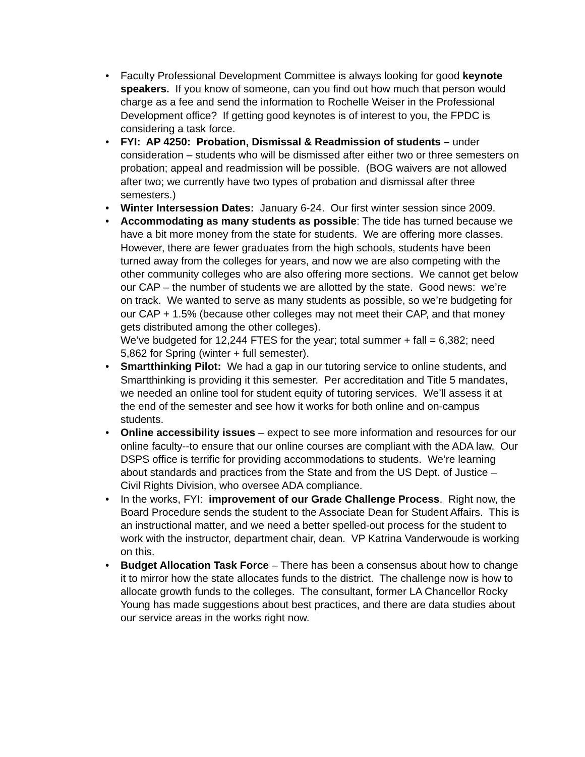• Faculty Professional Development Committee is always looking for good keynote speakers. If you know of someone, can you find out how much that person would charge as a fee and send the information to Rochelle Weiser in the Professional Development office? If getting good keynotes is of interest to you, the FPDC is considering a task force.
• FYI: AP 4250: Probation, Dismissal & Readmission of students – under consideration – students who will be dismissed after either two or three semesters on probation; appeal and readmission will be possible. (BOG waivers are not allowed after two; we currently have two types of probation and dismissal after three semesters.)
• Winter Intersession Dates: January 6-24. Our first winter session since 2009.
• Accommodating as many students as possible: The tide has turned because we have a bit more money from the state for students. We are offering more classes. However, there are fewer graduates from the high schools, students have been turned away from the colleges for years, and now we are also competing with the other community colleges who are also offering more sections. We cannot get below our CAP – the number of students we are allotted by the state. Good news: we’re on track. We wanted to serve as many students as possible, so we’re budgeting for our CAP + 1.5% (because other colleges may not meet their CAP, and that money gets distributed among the other colleges).
We’ve budgeted for 12,244 FTES for the year; total summer + fall = 6,382; need 5,862 for Spring (winter + full semester).
• Smartthinking Pilot: We had a gap in our tutoring service to online students, and Smartthinking is providing it this semester. Per accreditation and Title 5 mandates, we needed an online tool for student equity of tutoring services. We’ll assess it at the end of the semester and see how it works for both online and on-campus students.
• Online accessibility issues – expect to see more information and resources for our online faculty--to ensure that our online courses are compliant with the ADA law. Our DSPS office is terrific for providing accommodations to students. We’re learning about standards and practices from the State and from the US Dept. of Justice – Civil Rights Division, who oversee ADA compliance.
• In the works, FYI: improvement of our Grade Challenge Process. Right now, the Board Procedure sends the student to the Associate Dean for Student Affairs. This is an instructional matter, and we need a better spelled-out process for the student to work with the instructor, department chair, dean. VP Katrina Vanderwoude is working on this.
• Budget Allocation Task Force – There has been a consensus about how to change it to mirror how the state allocates funds to the district. The challenge now is how to allocate growth funds to the colleges. The consultant, former LA Chancellor Rocky Young has made suggestions about best practices, and there are data studies about our service areas in the works right now.